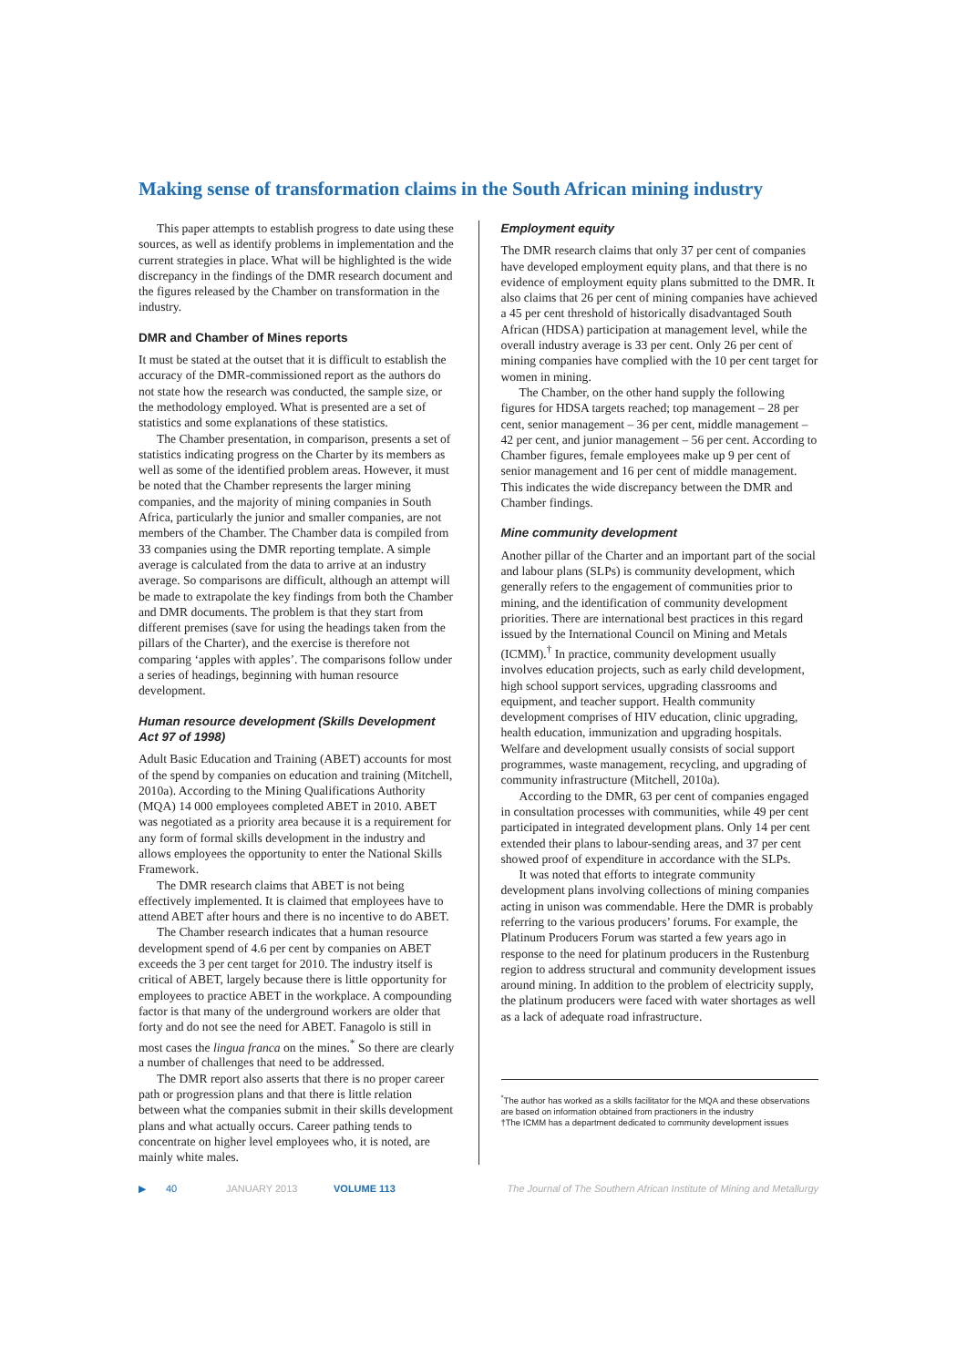Making sense of transformation claims in the South African mining industry
This paper attempts to establish progress to date using these sources, as well as identify problems in implementation and the current strategies in place. What will be highlighted is the wide discrepancy in the findings of the DMR research document and the figures released by the Chamber on transformation in the industry.
DMR and Chamber of Mines reports
It must be stated at the outset that it is difficult to establish the accuracy of the DMR-commissioned report as the authors do not state how the research was conducted, the sample size, or the methodology employed. What is presented are a set of statistics and some explanations of these statistics.
The Chamber presentation, in comparison, presents a set of statistics indicating progress on the Charter by its members as well as some of the identified problem areas. However, it must be noted that the Chamber represents the larger mining companies, and the majority of mining companies in South Africa, particularly the junior and smaller companies, are not members of the Chamber. The Chamber data is compiled from 33 companies using the DMR reporting template. A simple average is calculated from the data to arrive at an industry average. So comparisons are difficult, although an attempt will be made to extrapolate the key findings from both the Chamber and DMR documents. The problem is that they start from different premises (save for using the headings taken from the pillars of the Charter), and the exercise is therefore not comparing ‘apples with apples’. The comparisons follow under a series of headings, beginning with human resource development.
Human resource development (Skills Development Act 97 of 1998)
Adult Basic Education and Training (ABET) accounts for most of the spend by companies on education and training (Mitchell, 2010a). According to the Mining Qualifications Authority (MQA) 14 000 employees completed ABET in 2010. ABET was negotiated as a priority area because it is a requirement for any form of formal skills development in the industry and allows employees the opportunity to enter the National Skills Framework.
The DMR research claims that ABET is not being effectively implemented. It is claimed that employees have to attend ABET after hours and there is no incentive to do ABET.
The Chamber research indicates that a human resource development spend of 4.6 per cent by companies on ABET exceeds the 3 per cent target for 2010. The industry itself is critical of ABET, largely because there is little opportunity for employees to practice ABET in the workplace. A compounding factor is that many of the underground workers are older that forty and do not see the need for ABET. Fanagolo is still in most cases the lingua franca on the mines.<sup>*</sup> So there are clearly a number of challenges that need to be addressed.
The DMR report also asserts that there is no proper career path or progression plans and that there is little relation between what the companies submit in their skills development plans and what actually occurs. Career pathing tends to concentrate on higher level employees who, it is noted, are mainly white males.
Employment equity
The DMR research claims that only 37 per cent of companies have developed employment equity plans, and that there is no evidence of employment equity plans submitted to the DMR. It also claims that 26 per cent of mining companies have achieved a 45 per cent threshold of historically disadvantaged South African (HDSA) participation at management level, while the overall industry average is 33 per cent. Only 26 per cent of mining companies have complied with the 10 per cent target for women in mining.
The Chamber, on the other hand supply the following figures for HDSA targets reached; top management – 28 per cent, senior management – 36 per cent, middle management – 42 per cent, and junior management – 56 per cent. According to Chamber figures, female employees make up 9 per cent of senior management and 16 per cent of middle management. This indicates the wide discrepancy between the DMR and Chamber findings.
Mine community development
Another pillar of the Charter and an important part of the social and labour plans (SLPs) is community development, which generally refers to the engagement of communities prior to mining, and the identification of community development priorities. There are international best practices in this regard issued by the International Council on Mining and Metals (ICMM).<sup>†</sup> In practice, community development usually involves education projects, such as early child development, high school support services, upgrading classrooms and equipment, and teacher support. Health community development comprises of HIV education, clinic upgrading, health education, immunization and upgrading hospitals. Welfare and development usually consists of social support programmes, waste management, recycling, and upgrading of community infrastructure (Mitchell, 2010a).
According to the DMR, 63 per cent of companies engaged in consultation processes with communities, while 49 per cent participated in integrated development plans. Only 14 per cent extended their plans to labour-sending areas, and 37 per cent showed proof of expenditure in accordance with the SLPs.
It was noted that efforts to integrate community development plans involving collections of mining companies acting in unison was commendable. Here the DMR is probably referring to the various producers’ forums. For example, the Platinum Producers Forum was started a few years ago in response to the need for platinum producers in the Rustenburg region to address structural and community development issues around mining. In addition to the problem of electricity supply, the platinum producers were faced with water shortages as well as a lack of adequate road infrastructure.
<sup>*</sup> The author has worked as a skills facilitator for the MQA and these observations are based on information obtained from practioners in the industry
†The ICMM has a department dedicated to community development issues
▶ 40 JANUARY 2013 VOLUME 113 The Journal of The Southern African Institute of Mining and Metallurgy